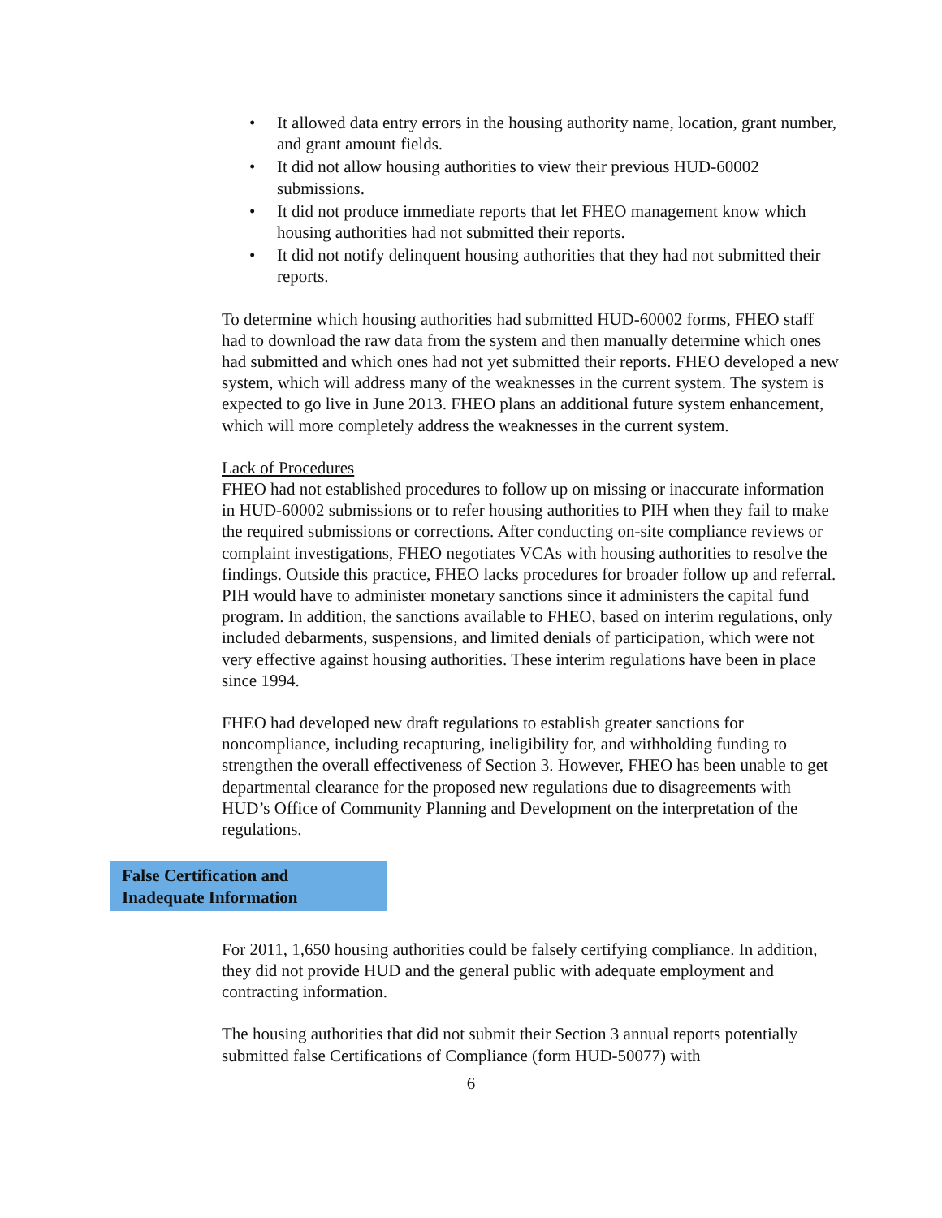• It allowed data entry errors in the housing authority name, location, grant number, and grant amount fields.
• It did not allow housing authorities to view their previous HUD-60002 submissions.
• It did not produce immediate reports that let FHEO management know which housing authorities had not submitted their reports.
• It did not notify delinquent housing authorities that they had not submitted their reports.
To determine which housing authorities had submitted HUD-60002 forms, FHEO staff had to download the raw data from the system and then manually determine which ones had submitted and which ones had not yet submitted their reports. FHEO developed a new system, which will address many of the weaknesses in the current system. The system is expected to go live in June 2013. FHEO plans an additional future system enhancement, which will more completely address the weaknesses in the current system.
Lack of Procedures
FHEO had not established procedures to follow up on missing or inaccurate information in HUD-60002 submissions or to refer housing authorities to PIH when they fail to make the required submissions or corrections. After conducting on-site compliance reviews or complaint investigations, FHEO negotiates VCAs with housing authorities to resolve the findings. Outside this practice, FHEO lacks procedures for broader follow up and referral. PIH would have to administer monetary sanctions since it administers the capital fund program. In addition, the sanctions available to FHEO, based on interim regulations, only included debarments, suspensions, and limited denials of participation, which were not very effective against housing authorities. These interim regulations have been in place since 1994.
FHEO had developed new draft regulations to establish greater sanctions for noncompliance, including recapturing, ineligibility for, and withholding funding to strengthen the overall effectiveness of Section 3. However, FHEO has been unable to get departmental clearance for the proposed new regulations due to disagreements with HUD’s Office of Community Planning and Development on the interpretation of the regulations.
False Certification and
Inadequate Information
For 2011, 1,650 housing authorities could be falsely certifying compliance. In addition, they did not provide HUD and the general public with adequate employment and contracting information.
The housing authorities that did not submit their Section 3 annual reports potentially submitted false Certifications of Compliance (form HUD-50077) with
6